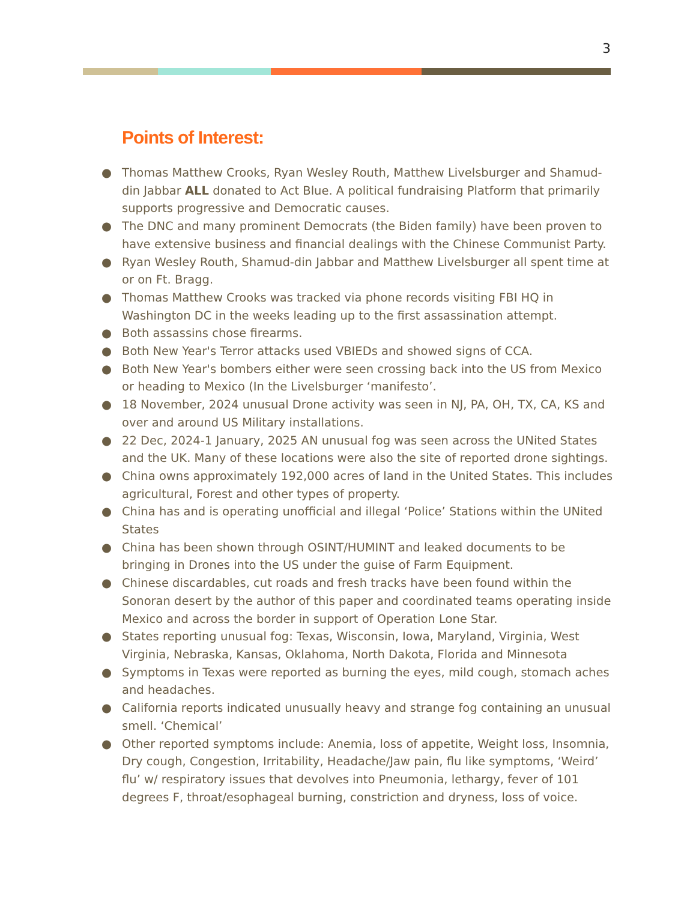3
Points of Interest:
● Thomas Matthew Crooks, Ryan Wesley Routh, Matthew Livelsburger and Shamud-din Jabbar ALL donated to Act Blue. A political fundraising Platform that primarily supports progressive and Democratic causes.
● The DNC and many prominent Democrats (the Biden family) have been proven to have extensive business and financial dealings with the Chinese Communist Party.
● Ryan Wesley Routh, Shamud-din Jabbar and Matthew Livelsburger all spent time at or on Ft. Bragg.
● Thomas Matthew Crooks was tracked via phone records visiting FBI HQ in Washington DC in the weeks leading up to the first assassination attempt.
● Both assassins chose firearms.
● Both New Year's Terror attacks used VBIEDs and showed signs of CCA.
● Both New Year's bombers either were seen crossing back into the US from Mexico or heading to Mexico (In the Livelsburger ‘manifesto’.
● 18 November, 2024 unusual Drone activity was seen in NJ, PA, OH, TX, CA, KS and over and around US Military installations.
● 22 Dec, 2024-1 January, 2025 AN unusual fog was seen across the UNited States and the UK. Many of these locations were also the site of reported drone sightings.
● China owns approximately 192,000 acres of land in the United States. This includes agricultural, Forest and other types of property.
● China has and is operating unofficial and illegal ‘Police’ Stations within the UNited States
● China has been shown through OSINT/HUMINT and leaked documents to be bringing in Drones into the US under the guise of Farm Equipment.
● Chinese discardables, cut roads and fresh tracks have been found within the Sonoran desert by the author of this paper and coordinated teams operating inside Mexico and across the border in support of Operation Lone Star.
● States reporting unusual fog: Texas, Wisconsin, Iowa, Maryland, Virginia, West Virginia, Nebraska, Kansas, Oklahoma, North Dakota, Florida and Minnesota
● Symptoms in Texas were reported as burning the eyes, mild cough, stomach aches and headaches.
● California reports indicated unusually heavy and strange fog containing an unusual smell. ‘Chemical’
● Other reported symptoms include: Anemia, loss of appetite, Weight loss, Insomnia, Dry cough, Congestion, Irritability, Headache/Jaw pain, flu like symptoms, ‘Weird’ flu’ w/ respiratory issues that devolves into Pneumonia, lethargy, fever of 101 degrees F, throat/esophageal burning, constriction and dryness, loss of voice.